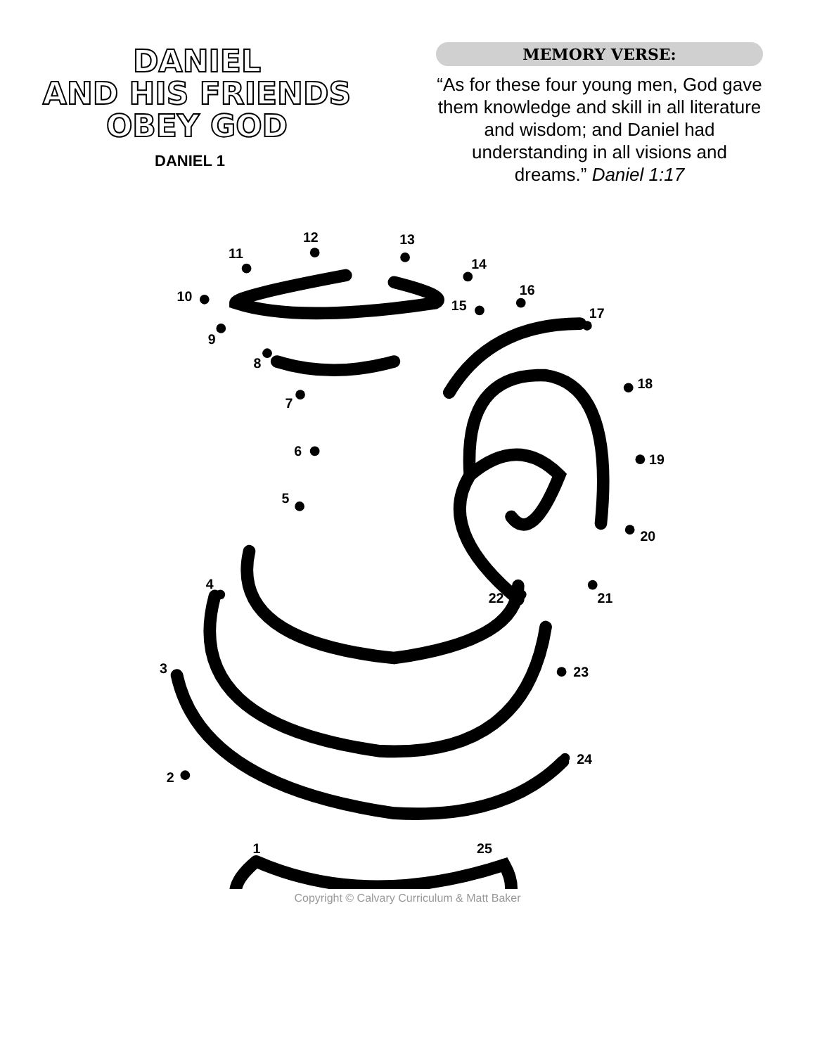DANIEL
AND HIS FRIENDS
OBEY GOD
DANIEL 1
MEMORY VERSE:
“As for these four young men, God gave them knowledge and skill in all literature and wisdom; and Daniel had understanding in all visions and dreams.” Daniel 1:17
1
2
3
4
5
6
7
8
9
10
11
12
13
14
15
16
17
18
19
20
21
22
23
24
25
Copyright © Calvary Curriculum & Matt Baker